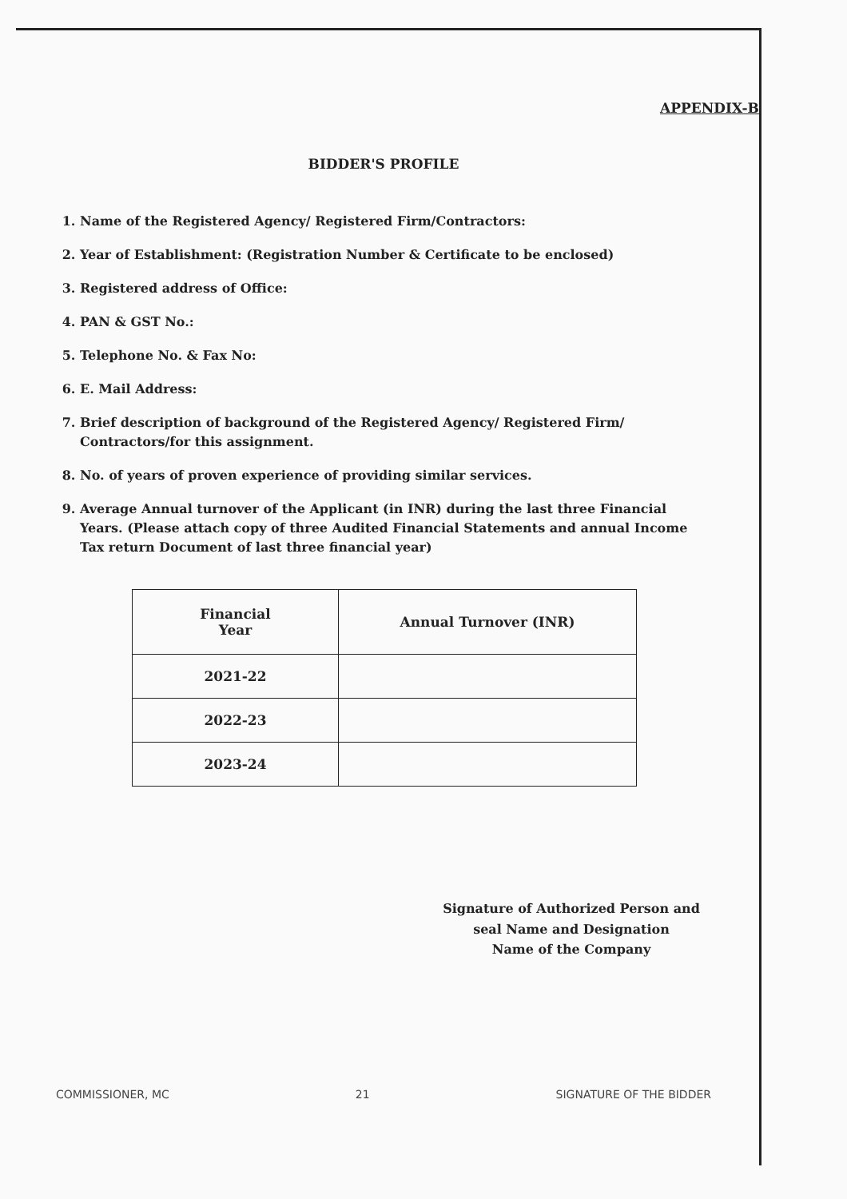APPENDIX-B
BIDDER'S PROFILE
1. Name of the Registered Agency/ Registered Firm/Contractors:
2. Year of Establishment: (Registration Number & Certificate to be enclosed)
3. Registered address of Office:
4. PAN & GST No.:
5. Telephone No. & Fax No:
6. E. Mail Address:
7. Brief description of background of the Registered Agency/ Registered Firm/ Contractors/for this assignment.
8. No. of years of proven experience of providing similar services.
9. Average Annual turnover of the Applicant (in INR) during the last three Financial Years. (Please attach copy of three Audited Financial Statements and annual Income Tax return Document of last three financial year)
| Financial Year | Annual Turnover (INR) |
| --- | --- |
| 2021-22 | |
| 2022-23 | |
| 2023-24 | |
Signature of Authorized Person and
seal Name and Designation
Name of the Company
COMMISSIONER, MC 21 SIGNATURE OF THE BIDDER